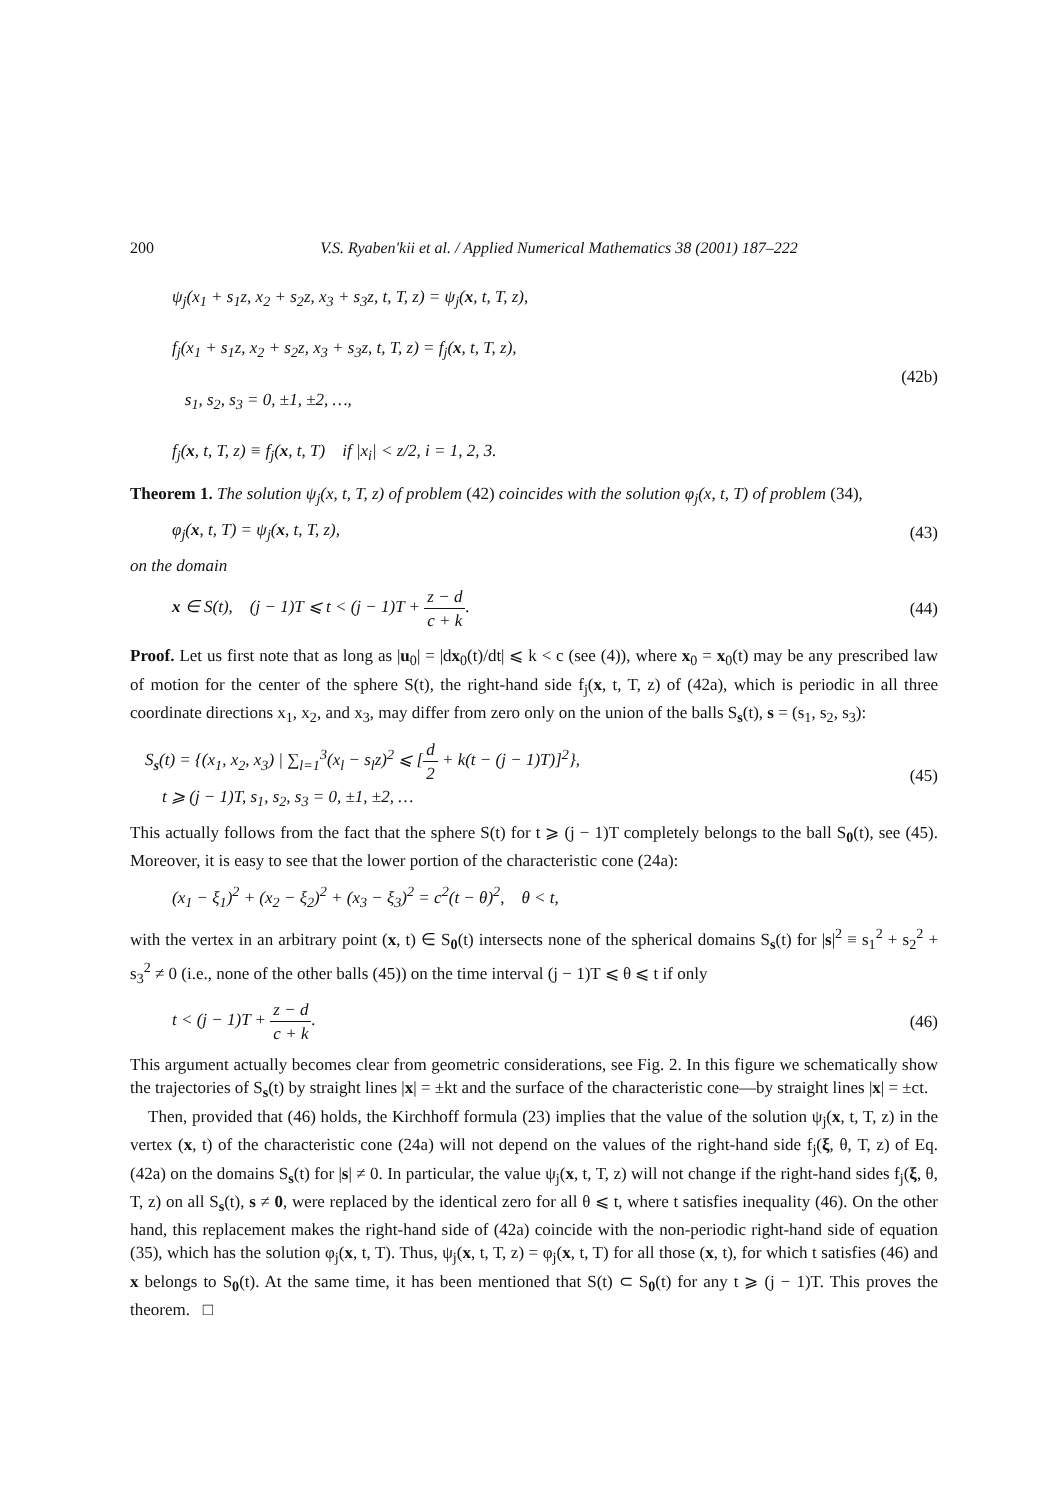200 V.S. Ryaben'kii et al. / Applied Numerical Mathematics 38 (2001) 187–222
ψ<sub>j</sub>(x<sub>1</sub> + s<sub>1</sub>z, x<sub>2</sub> + s<sub>2</sub>z, x<sub>3</sub> + s<sub>3</sub>z, t, T, z) = ψ<sub>j</sub>(x, t, T, z),
f<sub>j</sub>(x<sub>1</sub> + s<sub>1</sub>z, x<sub>2</sub> + s<sub>2</sub>z, x<sub>3</sub> + s<sub>3</sub>z, t, T, z) = f<sub>j</sub>(x, t, T, z),
s<sub>1</sub>, s<sub>2</sub>, s<sub>3</sub> = 0, ±1, ±2, …,
f<sub>j</sub>(x, t, T, z) ≡ f<sub>j</sub>(x, t, T) if |x<sub>i</sub>| < z/2, i = 1, 2, 3.
(42b)
Theorem 1. The solution ψ<sub>j</sub>(x, t, T, z) of problem (42) coincides with the solution φ<sub>j</sub>(x, t, T) of problem (34),
φ<sub>j</sub>(x, t, T) = ψ<sub>j</sub>(x, t, T, z), (43)
on the domain
x ∈ S(t), (j − 1)T ⩽ t < (j − 1)T + z − d c + k.
(44)
Proof. Let us first note that as long as |u<sub>0</sub>| = |dx<sub>0</sub>(t)/dt| ⩽ k < c (see (4)), where x<sub>0</sub> = x<sub>0</sub>(t) may be any prescribed law of motion for the center of the sphere S(t), the right-hand side f<sub>j</sub>(x, t, T, z) of (42a), which is periodic in all three coordinate directions x<sub>1</sub>, x<sub>2</sub>, and x<sub>3</sub>, may differ from zero only on the union of the balls S<sub>s</sub>(t), s = (s<sub>1</sub>, s<sub>2</sub>, s<sub>3</sub>):
S<sub>s</sub>(t) = {(x<sub>1</sub>, x<sub>2</sub>, x<sub>3</sub>) | ∑<sub>l=1</sub><sup>3</sup>(x<sub>l</sub> − s<sub>l</sub>z)<sup>2</sup> ⩽ [d 2 + k(t − (j − 1)T)]<sup>2</sup>},
t ⩾ (j − 1)T, s<sub>1</sub>, s<sub>2</sub>, s<sub>3</sub> = 0, ±1, ±2, …
(45)
This actually follows from the fact that the sphere S(t) for t ⩾ (j − 1)T completely belongs to the ball S<sub>0</sub>(t), see (45). Moreover, it is easy to see that the lower portion of the characteristic cone (24a):
(x<sub>1</sub> − ξ<sub>1</sub>)<sup>2</sup> + (x<sub>2</sub> − ξ<sub>2</sub>)<sup>2</sup> + (x<sub>3</sub> − ξ<sub>3</sub>)<sup>2</sup> = c<sup>2</sup>(t − θ)<sup>2</sup>, θ < t,
with the vertex in an arbitrary point (x, t) ∈ S<sub>0</sub>(t) intersects none of the spherical domains S<sub>s</sub>(t) for |s|<sup>2</sup> ≡ s<sub>1</sub><sup>2</sup> + s<sub>2</sub><sup>2</sup> + s<sub>3</sub><sup>2</sup> ≠ 0 (i.e., none of the other balls (45)) on the time interval (j − 1)T ⩽ θ ⩽ t if only
t < (j − 1)T + z − d c + k. (46)
This argument actually becomes clear from geometric considerations, see Fig. 2. In this figure we schematically show the trajectories of S<sub>s</sub>(t) by straight lines |x| = ±kt and the surface of the characteristic cone—by straight lines |x| = ±ct.
Then, provided that (46) holds, the Kirchhoff formula (23) implies that the value of the solution ψ<sub>j</sub>(x, t, T, z) in the vertex (x, t) of the characteristic cone (24a) will not depend on the values of the right-hand side f<sub>j</sub>(ξ, θ, T, z) of Eq. (42a) on the domains S<sub>s</sub>(t) for |s| ≠ 0. In particular, the value ψ<sub>j</sub>(x, t, T, z) will not change if the right-hand sides f<sub>j</sub>(ξ, θ, T, z) on all S<sub>s</sub>(t), s ≠ 0, were replaced by the identical zero for all θ ⩽ t, where t satisfies inequality (46). On the other hand, this replacement makes the right-hand side of (42a) coincide with the non-periodic right-hand side of equation (35), which has the solution φ<sub>j</sub>(x, t, T). Thus, ψ<sub>j</sub>(x, t, T, z) = φ<sub>j</sub>(x, t, T) for all those (x, t), for which t satisfies (46) and x belongs to S<sub>0</sub>(t). At the same time, it has been mentioned that S(t) ⊂ S<sub>0</sub>(t) for any t ⩾ (j − 1)T. This proves the theorem. □